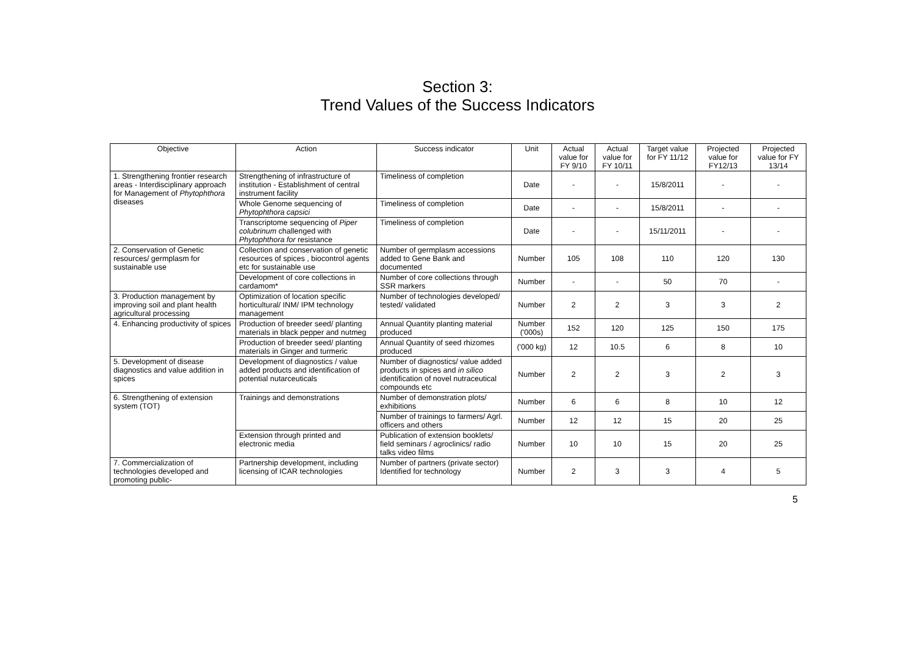Section 3:
Trend Values of the Success Indicators
| Objective | Action | Success indicator | Unit | Actual value for FY 9/10 | Actual value for FY 10/11 | Target value for FY 11/12 | Projected value for FY12/13 | Projected value for FY 13/14 |
| --- | --- | --- | --- | --- | --- | --- | --- | --- |
| 1. Strengthening frontier research areas - Interdisciplinary approach for Management of Phytophthora diseases | Strengthening of infrastructure of institution - Establishment of central instrument facility | Timeliness of completion | Date | - | - | 15/8/2011 | - | - |
| | Whole Genome sequencing of Phytophthora capsici | Timeliness of completion | Date | - | - | 15/8/2011 | - | - |
| | Transcriptome sequencing of Piper colubrinum challenged with Phytophthora for resistance | Timeliness of completion | Date | - | - | 15/11/2011 | - | - |
| 2. Conservation of Genetic resources/ germplasm for sustainable use | Collection and conservation of genetic resources of spices , biocontrol agents etc for sustainable use | Number of germplasm accessions added to Gene Bank and documented | Number | 105 | 108 | 110 | 120 | 130 |
| | Development of core collections in cardamom* | Number of core collections through SSR markers | Number | - | - | 50 | 70 | - |
| 3. Production management by improving soil and plant health agricultural processing | Optimization of location specific horticultural/ INM/ IPM technology management | Number of technologies developed/ tested/ validated | Number | 2 | 2 | 3 | 3 | 2 |
| 4. Enhancing productivity of spices | Production of breeder seed/ planting materials in black pepper and nutmeg | Annual Quantity planting material produced | Number ('000s) | 152 | 120 | 125 | 150 | 175 |
| | Production of breeder seed/ planting materials in Ginger and turmeric | Annual Quantity of seed rhizomes produced | ('000 kg) | 12 | 10.5 | 6 | 8 | 10 |
| 5. Development of disease diagnostics and value addition in spices | Development of diagnostics / value added products and identification of potential nutarceuticals | Number of diagnostics/ value added products in spices and in silico identification of novel nutraceutical compounds etc | Number | 2 | 2 | 3 | 2 | 3 |
| 6. Strengthening of extension system (TOT) | Trainings and demonstrations | Number of demonstration plots/ exhibitions | Number | 6 | 6 | 8 | 10 | 12 |
| | | Number of trainings to farmers/ Agrl. officers and others | Number | 12 | 12 | 15 | 20 | 25 |
| | Extension through printed and electronic media | Publication of extension booklets/ field seminars / agroclinics/ radio talks video films | Number | 10 | 10 | 15 | 20 | 25 |
| 7. Commercialization of technologies developed and promoting public- | Partnership development, including licensing of ICAR technologies | Number of partners (private sector) Identified for technology | Number | 2 | 3 | 3 | 4 | 5 |
5